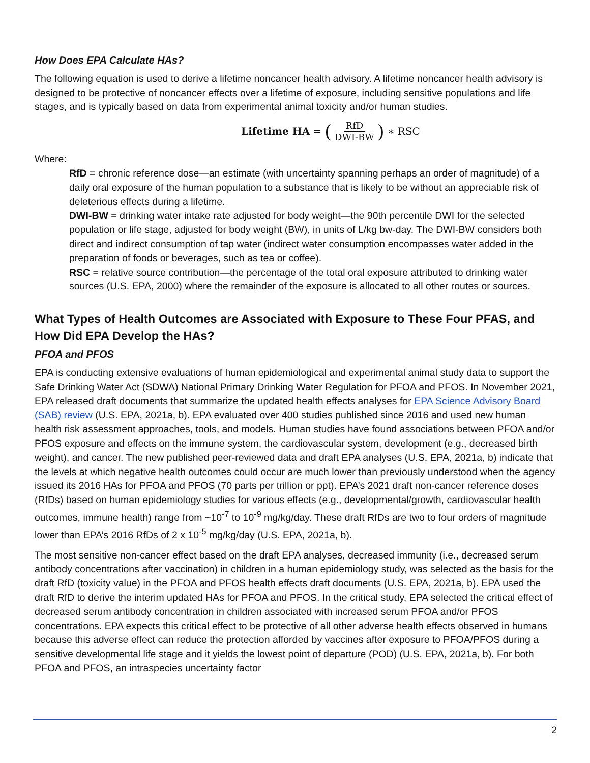How Does EPA Calculate HAs?
The following equation is used to derive a lifetime noncancer health advisory. A lifetime noncancer health advisory is designed to be protective of noncancer effects over a lifetime of exposure, including sensitive populations and life stages, and is typically based on data from experimental animal toxicity and/or human studies.
Lifetime HA = (RfD DWI-BW) ∗ RSC
Where:
RfD = chronic reference dose—an estimate (with uncertainty spanning perhaps an order of magnitude) of a daily oral exposure of the human population to a substance that is likely to be without an appreciable risk of deleterious effects during a lifetime.
DWI-BW = drinking water intake rate adjusted for body weight—the 90th percentile DWI for the selected population or life stage, adjusted for body weight (BW), in units of L/kg bw-day. The DWI-BW considers both direct and indirect consumption of tap water (indirect water consumption encompasses water added in the preparation of foods or beverages, such as tea or coffee).
RSC = relative source contribution—the percentage of the total oral exposure attributed to drinking water sources (U.S. EPA, 2000) where the remainder of the exposure is allocated to all other routes or sources.
What Types of Health Outcomes are Associated with Exposure to These Four PFAS, and How Did EPA Develop the HAs?
PFOA and PFOS
EPA is conducting extensive evaluations of human epidemiological and experimental animal study data to support the Safe Drinking Water Act (SDWA) National Primary Drinking Water Regulation for PFOA and PFOS. In November 2021, EPA released draft documents that summarize the updated health effects analyses for EPA Science Advisory Board (SAB) review (U.S. EPA, 2021a, b). EPA evaluated over 400 studies published since 2016 and used new human health risk assessment approaches, tools, and models. Human studies have found associations between PFOA and/or PFOS exposure and effects on the immune system, the cardiovascular system, development (e.g., decreased birth weight), and cancer. The new published peer-reviewed data and draft EPA analyses (U.S. EPA, 2021a, b) indicate that the levels at which negative health outcomes could occur are much lower than previously understood when the agency issued its 2016 HAs for PFOA and PFOS (70 parts per trillion or ppt). EPA’s 2021 draft non-cancer reference doses (RfDs) based on human epidemiology studies for various effects (e.g., developmental/growth, cardiovascular health outcomes, immune health) range from ~10<sup>-7</sup> to 10<sup>-9</sup> mg/kg/day. These draft RfDs are two to four orders of magnitude lower than EPA’s 2016 RfDs of 2 x 10<sup>-5</sup> mg/kg/day (U.S. EPA, 2021a, b).
The most sensitive non-cancer effect based on the draft EPA analyses, decreased immunity (i.e., decreased serum antibody concentrations after vaccination) in children in a human epidemiology study, was selected as the basis for the draft RfD (toxicity value) in the PFOA and PFOS health effects draft documents (U.S. EPA, 2021a, b). EPA used the draft RfD to derive the interim updated HAs for PFOA and PFOS. In the critical study, EPA selected the critical effect of decreased serum antibody concentration in children associated with increased serum PFOA and/or PFOS concentrations. EPA expects this critical effect to be protective of all other adverse health effects observed in humans because this adverse effect can reduce the protection afforded by vaccines after exposure to PFOA/PFOS during a sensitive developmental life stage and it yields the lowest point of departure (POD) (U.S. EPA, 2021a, b). For both PFOA and PFOS, an intraspecies uncertainty factor
2